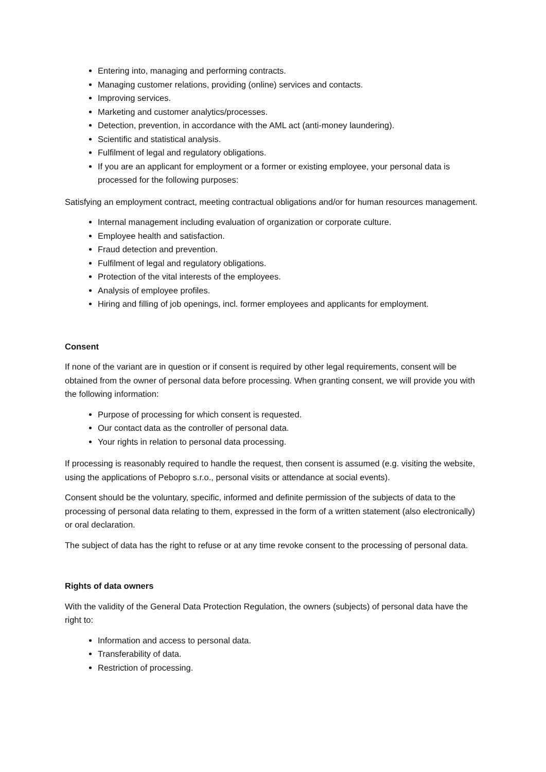Entering into, managing and performing contracts.
Managing customer relations, providing (online) services and contacts.
Improving services.
Marketing and customer analytics/processes.
Detection, prevention, in accordance with the AML act (anti-money laundering).
Scientific and statistical analysis.
Fulfilment of legal and regulatory obligations.
If you are an applicant for employment or a former or existing employee, your personal data is processed for the following purposes:
Satisfying an employment contract, meeting contractual obligations and/or for human resources management.
Internal management including evaluation of organization or corporate culture.
Employee health and satisfaction.
Fraud detection and prevention.
Fulfilment of legal and regulatory obligations.
Protection of the vital interests of the employees.
Analysis of employee profiles.
Hiring and filling of job openings, incl. former employees and applicants for employment.
Consent
If none of the variant are in question or if consent is required by other legal requirements, consent will be obtained from the owner of personal data before processing. When granting consent, we will provide you with the following information:
Purpose of processing for which consent is requested.
Our contact data as the controller of personal data.
Your rights in relation to personal data processing.
If processing is reasonably required to handle the request, then consent is assumed (e.g. visiting the website, using the applications of Pebopro s.r.o., personal visits or attendance at social events).
Consent should be the voluntary, specific, informed and definite permission of the subjects of data to the processing of personal data relating to them, expressed in the form of a written statement (also electronically) or oral declaration.
The subject of data has the right to refuse or at any time revoke consent to the processing of personal data.
Rights of data owners
With the validity of the General Data Protection Regulation, the owners (subjects) of personal data have the right to:
Information and access to personal data.
Transferability of data.
Restriction of processing.